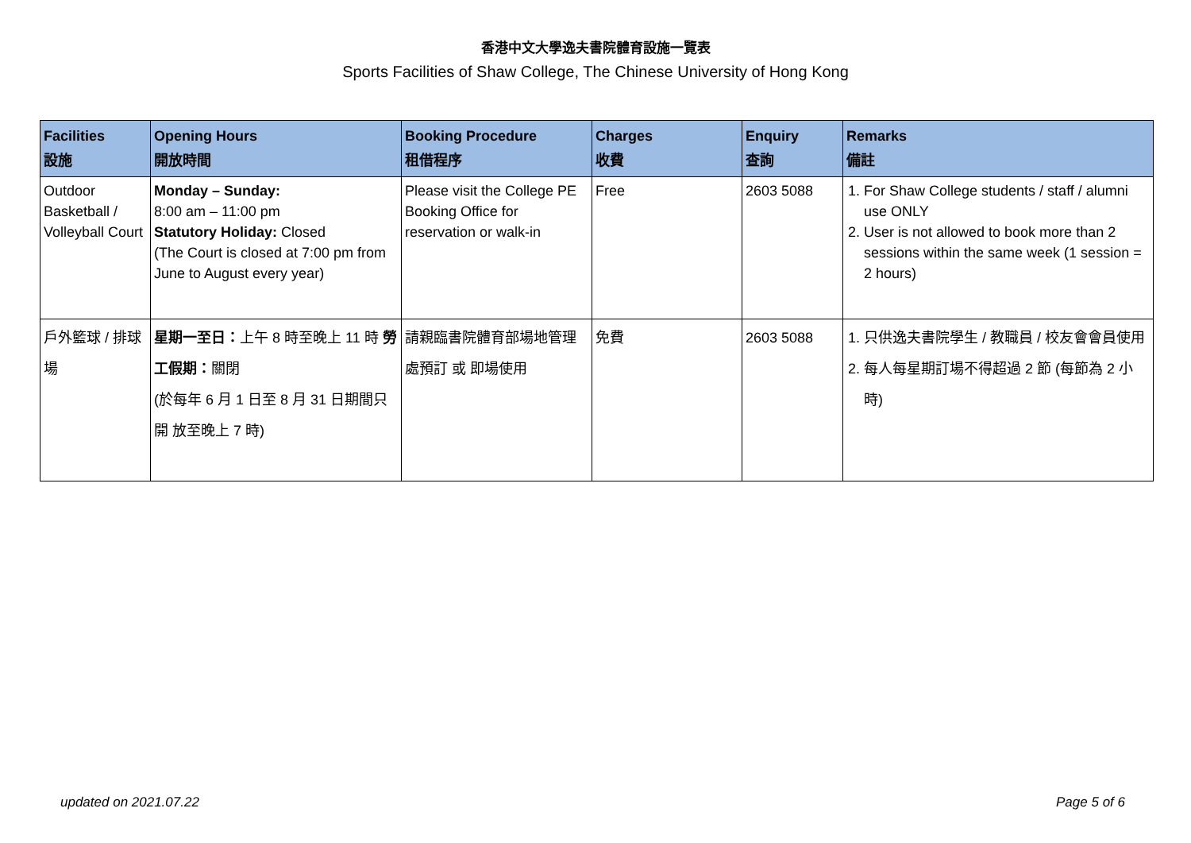香港中文大學逸夫書院體育設施一覽表
Sports Facilities of Shaw College, The Chinese University of Hong Kong
| Facilities 設施 | Opening Hours 開放時間 | Booking Procedure 租借程序 | Charges 收費 | Enquiry 查詢 | Remarks 備註 |
| --- | --- | --- | --- | --- | --- |
| Outdoor Basketball / Volleyball Court | Monday – Sunday: 8:00 am – 11:00 pm Statutory Holiday: Closed (The Court is closed at 7:00 pm from June to August every year) | Please visit the College PE Booking Office for reservation or walk-in | Free | 2603 5088 | 1. For Shaw College students / staff / alumni use ONLY 2. User is not allowed to book more than 2 sessions within the same week (1 session = 2 hours) |
| 戶外籃球 / 排球場 | 星期一至日： 上午 8 時至晚上 11 時 勞 工假期： 關閉 (於每年 6 月 1 日至 8 月 31 日期間只開 放至晚上 7 時) | 請親臨書院體育部場地管理處預訂 或 即場使用 | 免費 | 2603 5088 | 1. 只供逸夫書院學生 / 教職員 / 校友會會員使用 2. 每人每星期訂場不得超過 2 節 (每節為 2 小 時) |
updated on 2021.07.22 Page 5 of 6